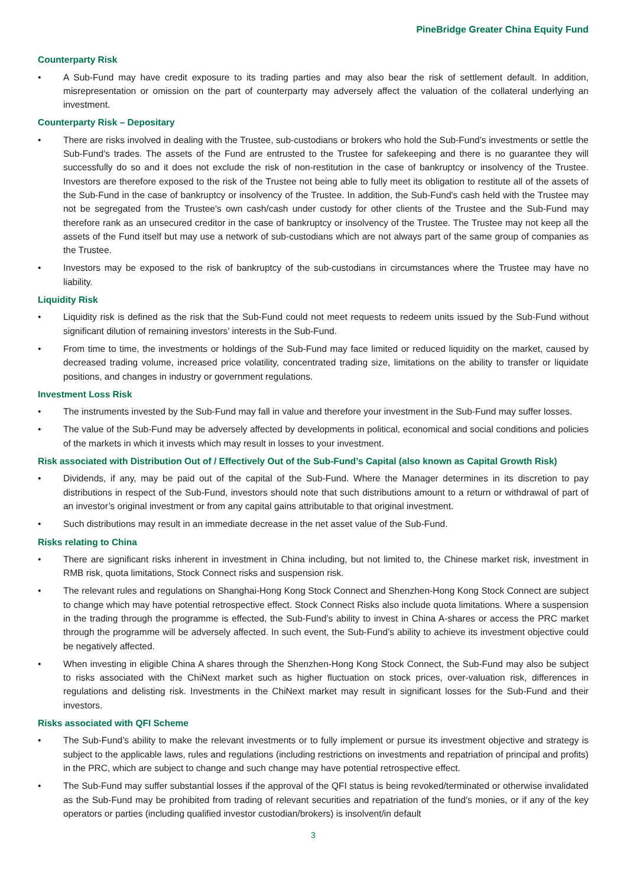PineBridge Greater China Equity Fund
Counterparty Risk
• A Sub-Fund may have credit exposure to its trading parties and may also bear the risk of settlement default. In addition, misrepresentation or omission on the part of counterparty may adversely affect the valuation of the collateral underlying an investment.
Counterparty Risk – Depositary
• There are risks involved in dealing with the Trustee, sub-custodians or brokers who hold the Sub-Fund’s investments or settle the Sub-Fund’s trades. The assets of the Fund are entrusted to the Trustee for safekeeping and there is no guarantee they will successfully do so and it does not exclude the risk of non-restitution in the case of bankruptcy or insolvency of the Trustee. Investors are therefore exposed to the risk of the Trustee not being able to fully meet its obligation to restitute all of the assets of the Sub-Fund in the case of bankruptcy or insolvency of the Trustee. In addition, the Sub-Fund's cash held with the Trustee may not be segregated from the Trustee's own cash/cash under custody for other clients of the Trustee and the Sub-Fund may therefore rank as an unsecured creditor in the case of bankruptcy or insolvency of the Trustee. The Trustee may not keep all the assets of the Fund itself but may use a network of sub-custodians which are not always part of the same group of companies as the Trustee.
• Investors may be exposed to the risk of bankruptcy of the sub-custodians in circumstances where the Trustee may have no liability.
Liquidity Risk
• Liquidity risk is defined as the risk that the Sub-Fund could not meet requests to redeem units issued by the Sub-Fund without significant dilution of remaining investors’ interests in the Sub-Fund.
• From time to time, the investments or holdings of the Sub-Fund may face limited or reduced liquidity on the market, caused by decreased trading volume, increased price volatility, concentrated trading size, limitations on the ability to transfer or liquidate positions, and changes in industry or government regulations.
Investment Loss Risk
• The instruments invested by the Sub-Fund may fall in value and therefore your investment in the Sub-Fund may suffer losses.
• The value of the Sub-Fund may be adversely affected by developments in political, economical and social conditions and policies of the markets in which it invests which may result in losses to your investment.
Risk associated with Distribution Out of / Effectively Out of the Sub-Fund’s Capital (also known as Capital Growth Risk)
• Dividends, if any, may be paid out of the capital of the Sub-Fund. Where the Manager determines in its discretion to pay distributions in respect of the Sub-Fund, investors should note that such distributions amount to a return or withdrawal of part of an investor’s original investment or from any capital gains attributable to that original investment.
• Such distributions may result in an immediate decrease in the net asset value of the Sub-Fund.
Risks relating to China
• There are significant risks inherent in investment in China including, but not limited to, the Chinese market risk, investment in RMB risk, quota limitations, Stock Connect risks and suspension risk.
• The relevant rules and regulations on Shanghai-Hong Kong Stock Connect and Shenzhen-Hong Kong Stock Connect are subject to change which may have potential retrospective effect. Stock Connect Risks also include quota limitations. Where a suspension in the trading through the programme is effected, the Sub-Fund’s ability to invest in China A-shares or access the PRC market through the programme will be adversely affected. In such event, the Sub-Fund’s ability to achieve its investment objective could be negatively affected.
• When investing in eligible China A shares through the Shenzhen-Hong Kong Stock Connect, the Sub-Fund may also be subject to risks associated with the ChiNext market such as higher fluctuation on stock prices, over-valuation risk, differences in regulations and delisting risk. Investments in the ChiNext market may result in significant losses for the Sub-Fund and their investors.
Risks associated with QFI Scheme
• The Sub-Fund’s ability to make the relevant investments or to fully implement or pursue its investment objective and strategy is subject to the applicable laws, rules and regulations (including restrictions on investments and repatriation of principal and profits) in the PRC, which are subject to change and such change may have potential retrospective effect.
• The Sub-Fund may suffer substantial losses if the approval of the QFI status is being revoked/terminated or otherwise invalidated as the Sub-Fund may be prohibited from trading of relevant securities and repatriation of the fund’s monies, or if any of the key operators or parties (including qualified investor custodian/brokers) is insolvent/in default
3